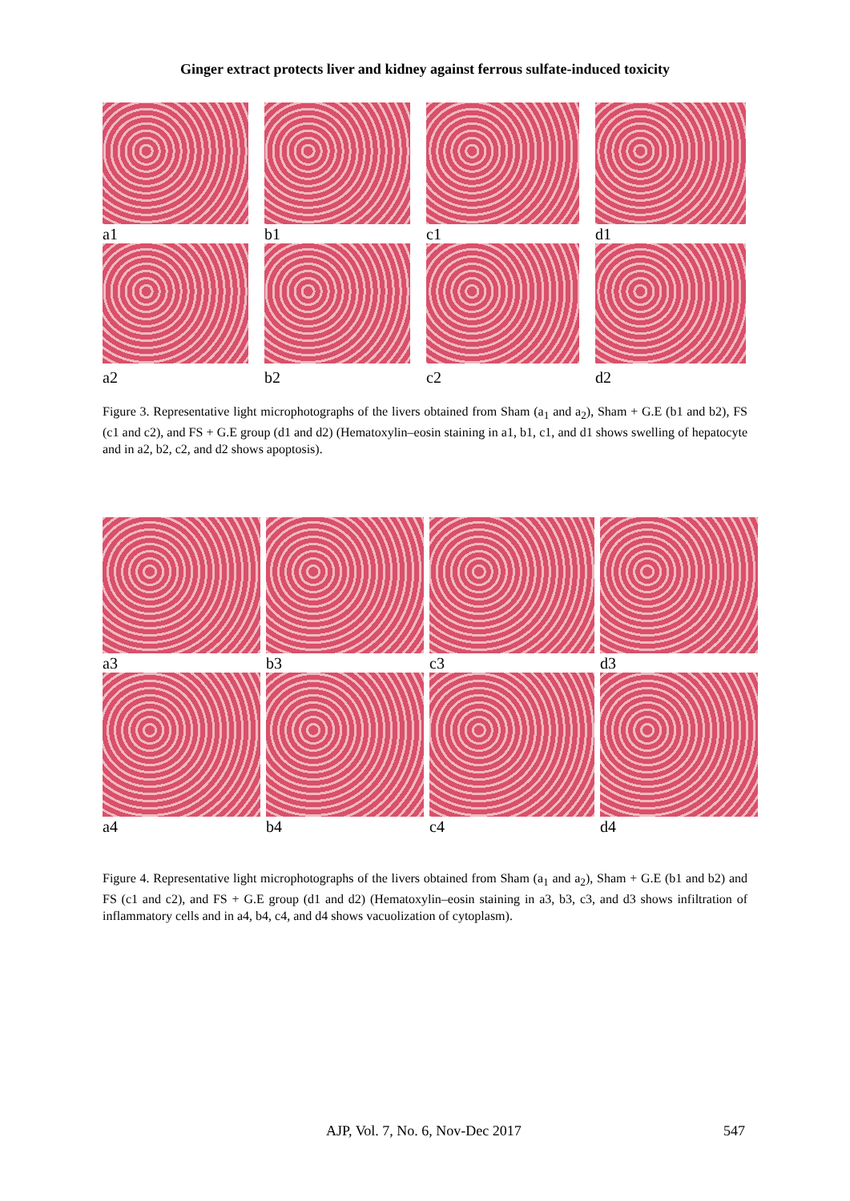Ginger extract protects liver and kidney against ferrous sulfate-induced toxicity
a1
b1
c1
d1
a2
b2
c2
d2
Figure 3. Representative light microphotographs of the livers obtained from Sham (a<sub>1</sub> and a<sub>2</sub>), Sham + G.E (b1 and b2), FS (c1 and c2), and FS + G.E group (d1 and d2) (Hematoxylin–eosin staining in a1, b1, c1, and d1 shows swelling of hepatocyte and in a2, b2, c2, and d2 shows apoptosis).
a3
b3
c3
d3
a4
b4
c4
d4
Figure 4. Representative light microphotographs of the livers obtained from Sham (a<sub>1</sub> and a<sub>2</sub>), Sham + G.E (b1 and b2) and FS (c1 and c2), and FS + G.E group (d1 and d2) (Hematoxylin–eosin staining in a3, b3, c3, and d3 shows infiltration of inflammatory cells and in a4, b4, c4, and d4 shows vacuolization of cytoplasm).
AJP, Vol. 7, No. 6, Nov-Dec 2017
547